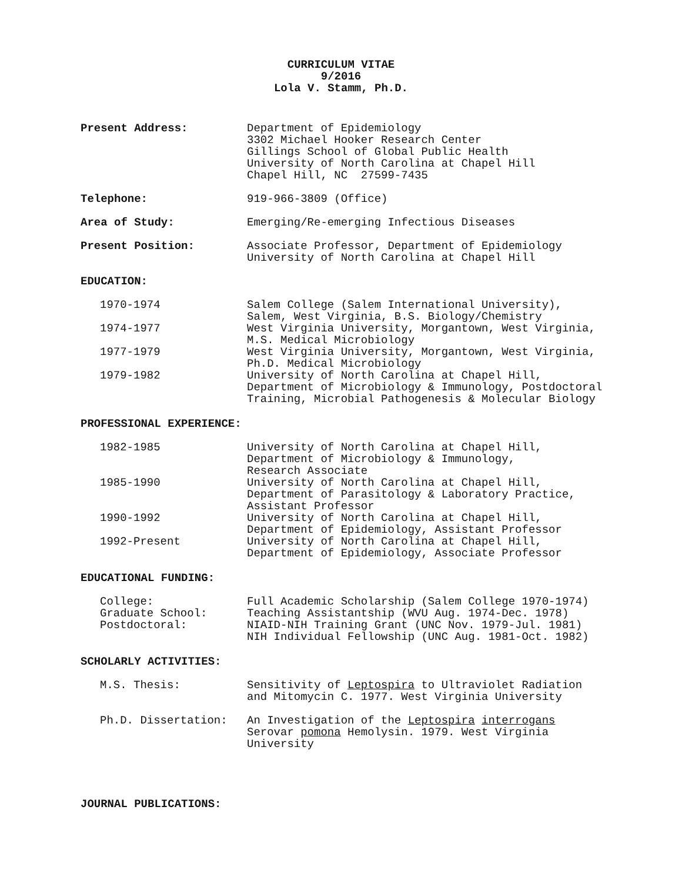CURRICULUM VITAE
9/2016
Lola V. Stamm, Ph.D.
Present Address: Department of Epidemiology
3302 Michael Hooker Research Center
Gillings School of Global Public Health
University of North Carolina at Chapel Hill
Chapel Hill, NC 27599-7435
Telephone: 919-966-3809 (Office)
Area of Study: Emerging/Re-emerging Infectious Diseases
Present Position: Associate Professor, Department of Epidemiology
University of North Carolina at Chapel Hill
EDUCATION:
1970-1974 Salem College (Salem International University),
Salem, West Virginia, B.S. Biology/Chemistry
1974-1977 West Virginia University, Morgantown, West Virginia,
M.S. Medical Microbiology
1977-1979 West Virginia University, Morgantown, West Virginia,
Ph.D. Medical Microbiology
1979-1982 University of North Carolina at Chapel Hill,
Department of Microbiology & Immunology, Postdoctoral
Training, Microbial Pathogenesis & Molecular Biology
PROFESSIONAL EXPERIENCE:
1982-1985 University of North Carolina at Chapel Hill,
Department of Microbiology & Immunology,
Research Associate
1985-1990 University of North Carolina at Chapel Hill,
Department of Parasitology & Laboratory Practice,
Assistant Professor
1990-1992 University of North Carolina at Chapel Hill,
Department of Epidemiology, Assistant Professor
1992-Present University of North Carolina at Chapel Hill,
Department of Epidemiology, Associate Professor
EDUCATIONAL FUNDING:
College: Full Academic Scholarship (Salem College 1970-1974)
Graduate School: Teaching Assistantship (WVU Aug. 1974-Dec. 1978)
Postdoctoral: NIAID-NIH Training Grant (UNC Nov. 1979-Jul. 1981)
NIH Individual Fellowship (UNC Aug. 1981-Oct. 1982)
SCHOLARLY ACTIVITIES:
M.S. Thesis: Sensitivity of Leptospira to Ultraviolet Radiation
and Mitomycin C. 1977. West Virginia University
Ph.D. Dissertation: An Investigation of the Leptospira interrogans
Serovar pomona Hemolysin. 1979. West Virginia
University
JOURNAL PUBLICATIONS: